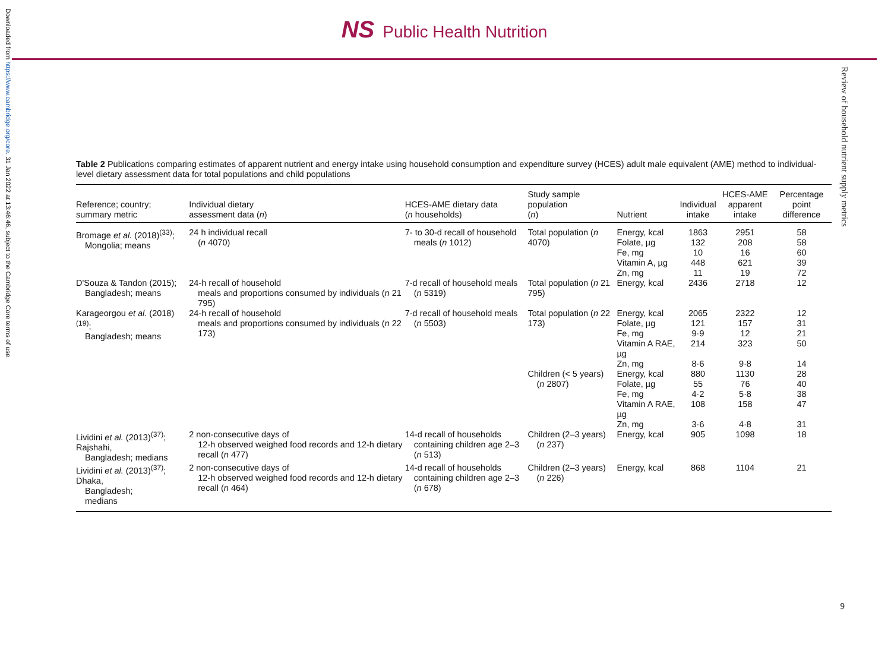Downloaded from https://www.cambridge.org/core. 31 Jan 2022 at 13:46:46, subject to the Cambridge Core terms of use.
NS Public Health Nutrition
Review of household nutrient supply metrics
Table 2 Publications comparing estimates of apparent nutrient and energy intake using household consumption and expenditure survey (HCES) adult male equivalent (AME) method to individual-level dietary assessment data for total populations and child populations
| Reference; country; summary metric | Individual dietary assessment data ( n ) | HCES-AME dietary data ( n households) | Study sample population ( n ) | Nutrient | Individual intake | HCES-AME apparent intake | Percentage point difference |
| --- | --- | --- | --- | --- | --- | --- | --- |
| Bromage et al. (2018)<sup>(33)</sup>; Mongolia; means | 24 h individual recall ( n 4070) | 7- to 30-d recall of household meals ( n 1012) | Total population ( n 4070) | Energy, kcal Folate, µg Fe, mg Vitamin A, µg Zn, mg | 1863 132 10 448 11 | 2951 208 16 621 19 | 58 58 60 39 72 |
| D'Souza & Tandon (2015); Bangladesh; means | 24-h recall of household meals and proportions consumed by individuals ( n 21 795) | 7-d recall of household meals ( n 5319) | Total population ( n 21 795) | Energy, kcal | 2436 | 2718 | 12 |
| Karageorgou et al. (2018)<sup>(19)</sup>; Bangladesh; means | 24-h recall of household meals and proportions consumed by individuals ( n 22 173) | 7-d recall of household meals ( n 5503) | Total population ( n 22 173) | Energy, kcal Folate, µg Fe, mg Vitamin A RAE, µg Zn, mg | 2065 121 9·9 214 8·6 | 2322 157 12 323 9·8 | 12 31 21 50 14 |
| | | | Children (< 5 years) ( n 2807) | Energy, kcal Folate, µg Fe, mg Vitamin A RAE, µg Zn, mg | 880 55 4·2 108 3·6 | 1130 76 5·8 158 4·8 | 28 40 38 47 31 |
| Lividini et al. (2013)<sup>(37)</sup>; Rajshahi, Bangladesh; medians | 2 non-consecutive days of 12-h observed weighed food records and 12-h dietary recall ( n 477) | 14-d recall of households containing children age 2–3 ( n 513) | Children (2–3 years) ( n 237) | Energy, kcal | 905 | 1098 | 18 |
| Lividini et al. (2013)<sup>(37)</sup>; Dhaka, Bangladesh; medians | 2 non-consecutive days of 12-h observed weighed food records and 12-h dietary recall ( n 464) | 14-d recall of households containing children age 2–3 ( n 678) | Children (2–3 years) ( n 226) | Energy, kcal | 868 | 1104 | 21 |
9